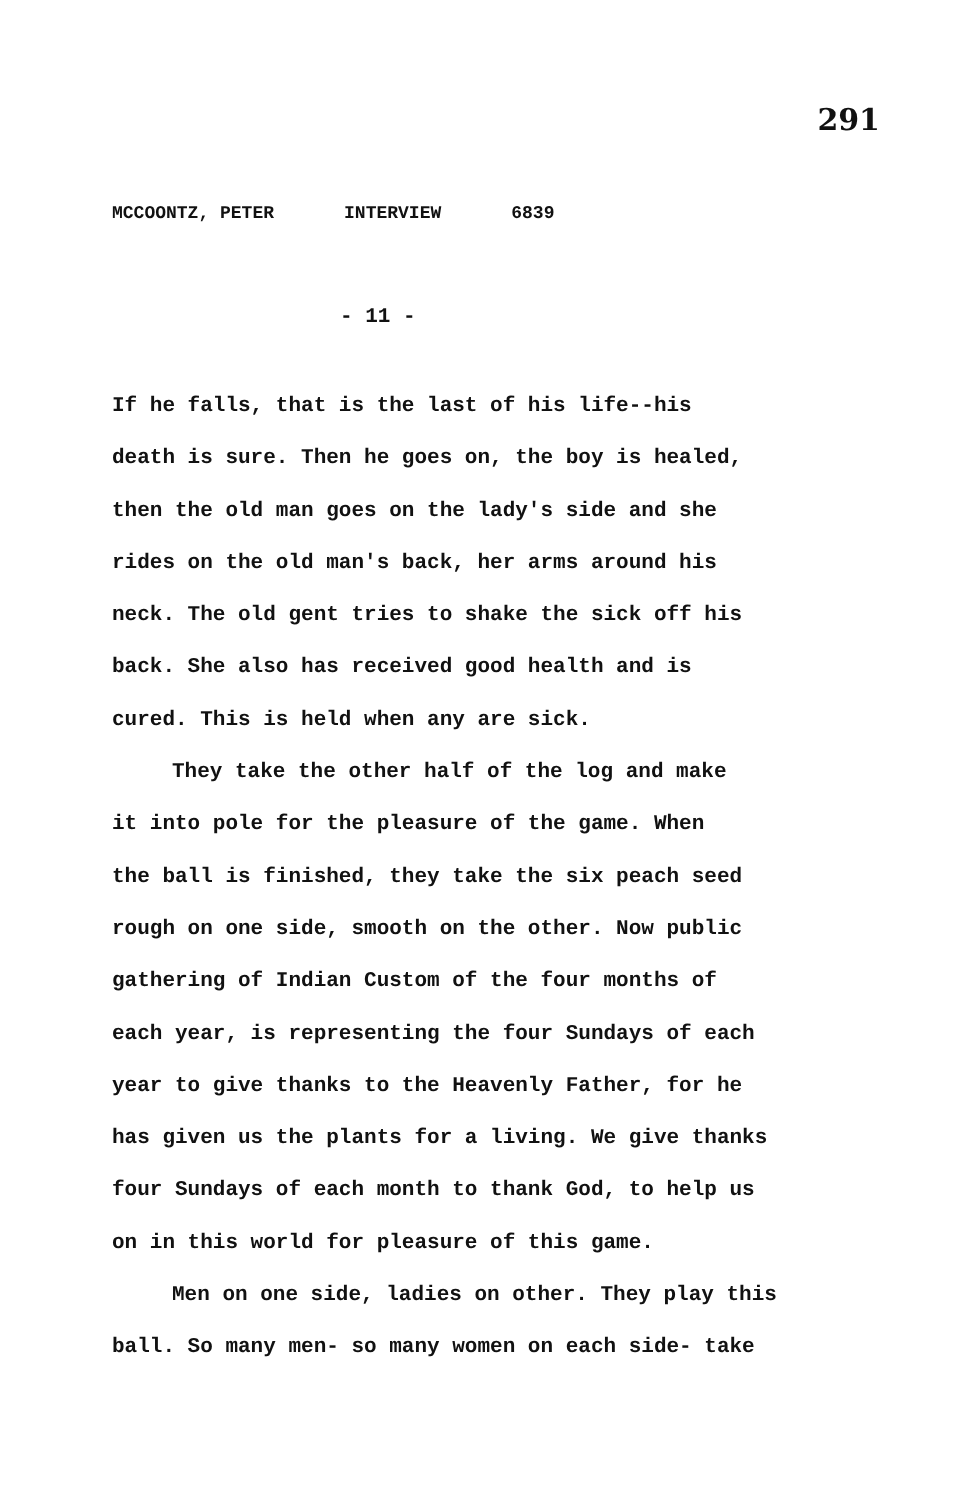291
MCCOONTZ, PETER INTERVIEW 6839
- 11 -
If he falls, that is the last of his life--his
death is sure. Then he goes on, the boy is healed,
then the old man goes on the lady's side and she
rides on the old man's back, her arms around his
neck. The old gent tries to shake the sick off his
back. She also has received good health and is
cured. This is held when any are sick.
They take the other half of the log and make
it into pole for the pleasure of the game. When
the ball is finished, they take the six peach seed
rough on one side, smooth on the other. Now public
gathering of Indian Custom of the four months of
each year, is representing the four Sundays of each
year to give thanks to the Heavenly Father, for he
has given us the plants for a living. We give thanks
four Sundays of each month to thank God, to help us
on in this world for pleasure of this game.
Men on one side, ladies on other. They play this
ball. So many men- so many women on each side- take